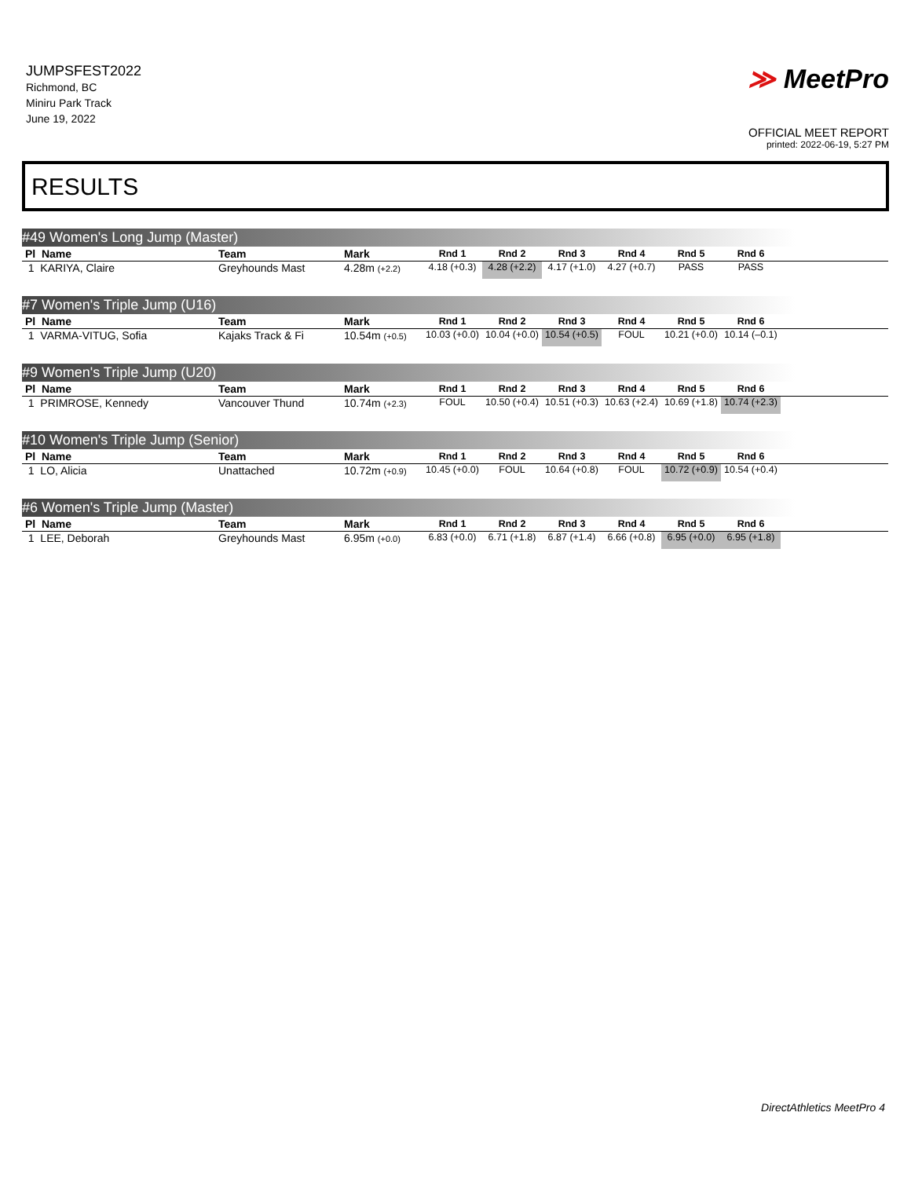JUMPSFEST2022
Richmond, BC
Miniru Park Track
June 19, 2022
≫ MeetPro
OFFICIAL MEET REPORT
printed: 2022-06-19, 5:27 PM
RESULTS
#49 Women's Long Jump (Master)
| Pl Name | Team | Mark | Rnd 1 | Rnd 2 | Rnd 3 | Rnd 4 | Rnd 5 | Rnd 6 | |
| --- | --- | --- | --- | --- | --- | --- | --- | --- | --- |
| 1 KARIYA, Claire | Greyhounds Mast | 4.28m (+2.2) | 4.18 (+0.3) | 4.28 (+2.2) | 4.17 (+1.0) | 4.27 (+0.7) | PASS | PASS | |
#7 Women's Triple Jump (U16)
| Pl Name | Team | Mark | Rnd 1 | Rnd 2 | Rnd 3 | Rnd 4 | Rnd 5 | Rnd 6 | |
| --- | --- | --- | --- | --- | --- | --- | --- | --- | --- |
| 1 VARMA-VITUG, Sofia | Kajaks Track & Fi | 10.54m (+0.5) | 10.03 (+0.0) | 10.04 (+0.0) | 10.54 (+0.5) | FOUL | 10.21 (+0.0) | 10.14 (–0.1) | |
#9 Women's Triple Jump (U20)
| Pl Name | Team | Mark | Rnd 1 | Rnd 2 | Rnd 3 | Rnd 4 | Rnd 5 | Rnd 6 | |
| --- | --- | --- | --- | --- | --- | --- | --- | --- | --- |
| 1 PRIMROSE, Kennedy | Vancouver Thund | 10.74m (+2.3) | FOUL | 10.50 (+0.4) | 10.51 (+0.3) | 10.63 (+2.4) | 10.69 (+1.8) | 10.74 (+2.3) | |
#10 Women's Triple Jump (Senior)
| Pl Name | Team | Mark | Rnd 1 | Rnd 2 | Rnd 3 | Rnd 4 | Rnd 5 | Rnd 6 | |
| --- | --- | --- | --- | --- | --- | --- | --- | --- | --- |
| 1 LO, Alicia | Unattached | 10.72m (+0.9) | 10.45 (+0.0) | FOUL | 10.64 (+0.8) | FOUL | 10.72 (+0.9) | 10.54 (+0.4) | |
#6 Women's Triple Jump (Master)
| Pl Name | Team | Mark | Rnd 1 | Rnd 2 | Rnd 3 | Rnd 4 | Rnd 5 | Rnd 6 | |
| --- | --- | --- | --- | --- | --- | --- | --- | --- | --- |
| 1 LEE, Deborah | Greyhounds Mast | 6.95m (+0.0) | 6.83 (+0.0) | 6.71 (+1.8) | 6.87 (+1.4) | 6.66 (+0.8) | 6.95 (+0.0) | 6.95 (+1.8) | |
DirectAthletics MeetPro 4